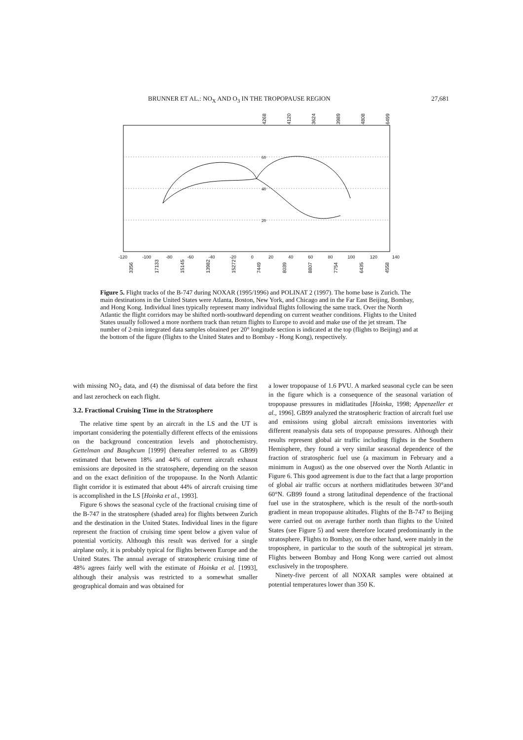BRUNNER ET AL.: NO<sub>X</sub> AND O<sub>3</sub> IN THE TROPOPAUSE REGION 27,681
4268 4120 3624 3989 4808 6499
60
40
20
-120 -100 -80 -60 -40 -20 0 20 40 60 80 100 120 140
3356 17133 15145 13982 15272 7449 8039 8807 7754 6435 4558
Figure 5. Flight tracks of the B-747 during NOXAR (1995/1996) and POLINAT 2 (1997). The home base is Zurich. The main destinations in the United States were Atlanta, Boston, New York, and Chicago and in the Far East Beijing, Bombay, and Hong Kong. Individual lines typically represent many individual flights following the same track. Over the North Atlantic the flight corridors may be shifted north-southward depending on current weather conditions. Flights to the United States usually followed a more northern track than return flights to Europe to avoid and make use of the jet stream. The number of 2-min integrated data samples obtained per 20° longitude section is indicated at the top (flights to Beijing) and at the bottom of the figure (flights to the United States and to Bombay - Hong Kong), respectively.
with missing NO<sub>2</sub> data, and (4) the dismissal of data before the first and last zerocheck on each flight.
3.2. Fractional Cruising Time in the Stratosphere
The relative time spent by an aircraft in the LS and the UT is important considering the potentially different effects of the emissions on the background concentration levels and photochemistry. Gettelman and Baughcum [1999] (hereafter referred to as GB99) estimated that between 18% and 44% of current aircraft exhaust emissions are deposited in the stratosphere, depending on the season and on the exact definition of the tropopause. In the North Atlantic flight corridor it is estimated that about 44% of aircraft cruising time is accomplished in the LS [Hoinka et al., 1993].
Figure 6 shows the seasonal cycle of the fractional cruising time of the B-747 in the stratosphere (shaded area) for flights between Zurich and the destination in the United States. Individual lines in the figure represent the fraction of cruising time spent below a given value of potential vorticity. Although this result was derived for a single airplane only, it is probably typical for flights between Europe and the United States. The annual average of stratospheric cruising time of 48% agrees fairly well with the estimate of Hoinka et al. [1993], although their analysis was restricted to a somewhat smaller geographical domain and was obtained for
a lower tropopause of 1.6 PVU. A marked seasonal cycle can be seen in the figure which is a consequence of the seasonal variation of tropopause pressures in midlatitudes [Hoinka, 1998; Appenzeller et al., 1996]. GB99 analyzed the stratospheric fraction of aircraft fuel use and emissions using global aircraft emissions inventories with different reanalysis data sets of tropopause pressures. Although their results represent global air traffic including flights in the Southern Hemisphere, they found a very similar seasonal dependence of the fraction of stratospheric fuel use (a maximum in February and a minimum in August) as the one observed over the North Atlantic in Figure 6. This good agreement is due to the fact that a large proportion of global air traffic occurs at northern midlatitudes between 30°and 60°N. GB99 found a strong latitudinal dependence of the fractional fuel use in the stratosphere, which is the result of the north-south gradient in mean tropopause altitudes. Flights of the B-747 to Beijing were carried out on average further north than flights to the United States (see Figure 5) and were therefore located predominantly in the stratosphere. Flights to Bombay, on the other hand, were mainly in the troposphere, in particular to the south of the subtropical jet stream. Flights between Bombay and Hong Kong were carried out almost exclusively in the troposphere.
Ninety-five percent of all NOXAR samples were obtained at potential temperatures lower than 350 K.